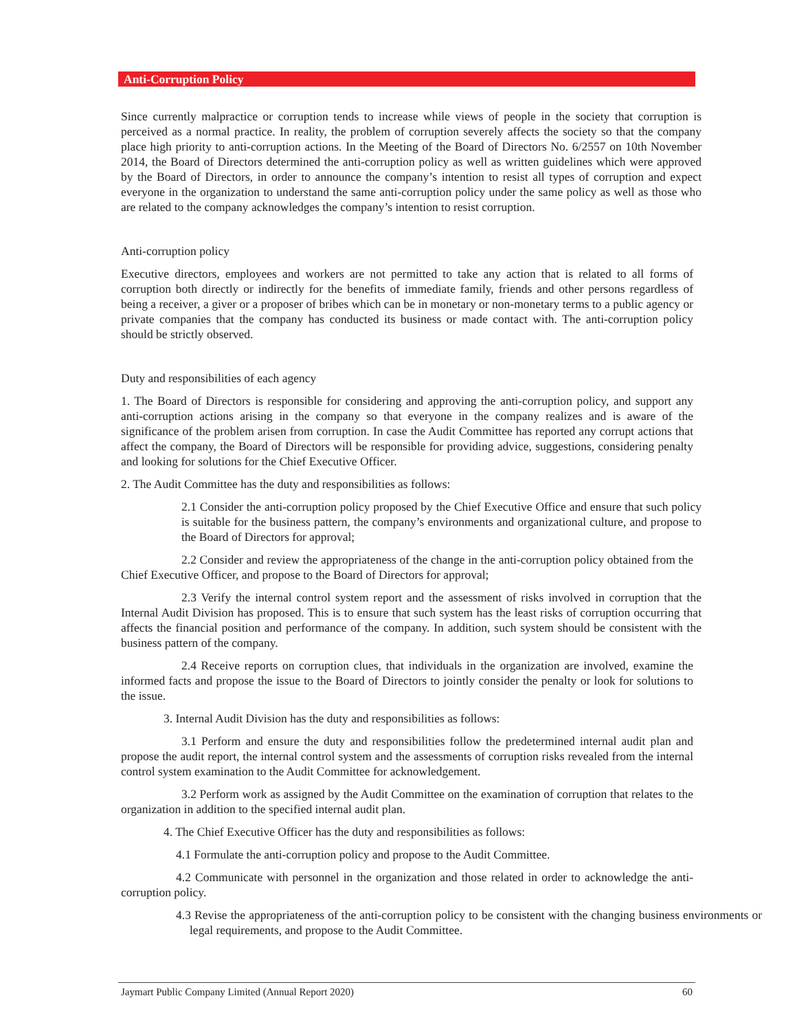Anti-Corruption Policy
Since currently malpractice or corruption tends to increase while views of people in the society that corruption is perceived as a normal practice. In reality, the problem of corruption severely affects the society so that the company place high priority to anti-corruption actions. In the Meeting of the Board of Directors No. 6/2557 on 10th November 2014, the Board of Directors determined the anti-corruption policy as well as written guidelines which were approved by the Board of Directors, in order to announce the company’s intention to resist all types of corruption and expect everyone in the organization to understand the same anti-corruption policy under the same policy as well as those who are related to the company acknowledges the company’s intention to resist corruption.
Anti-corruption policy
Executive directors, employees and workers are not permitted to take any action that is related to all forms of corruption both directly or indirectly for the benefits of immediate family, friends and other persons regardless of being a receiver, a giver or a proposer of bribes which can be in monetary or non-monetary terms to a public agency or private companies that the company has conducted its business or made contact with. The anti-corruption policy should be strictly observed.
Duty and responsibilities of each agency
1. The Board of Directors is responsible for considering and approving the anti-corruption policy, and support any anti-corruption actions arising in the company so that everyone in the company realizes and is aware of the significance of the problem arisen from corruption. In case the Audit Committee has reported any corrupt actions that affect the company, the Board of Directors will be responsible for providing advice, suggestions, considering penalty and looking for solutions for the Chief Executive Officer.
2. The Audit Committee has the duty and responsibilities as follows:
2.1 Consider the anti-corruption policy proposed by the Chief Executive Office and ensure that such policy is suitable for the business pattern, the company’s environments and organizational culture, and propose to the Board of Directors for approval;
2.2 Consider and review the appropriateness of the change in the anti-corruption policy obtained from the Chief Executive Officer, and propose to the Board of Directors for approval;
2.3 Verify the internal control system report and the assessment of risks involved in corruption that the Internal Audit Division has proposed. This is to ensure that such system has the least risks of corruption occurring that affects the financial position and performance of the company. In addition, such system should be consistent with the business pattern of the company.
2.4 Receive reports on corruption clues, that individuals in the organization are involved, examine the informed facts and propose the issue to the Board of Directors to jointly consider the penalty or look for solutions to the issue.
3. Internal Audit Division has the duty and responsibilities as follows:
3.1 Perform and ensure the duty and responsibilities follow the predetermined internal audit plan and propose the audit report, the internal control system and the assessments of corruption risks revealed from the internal control system examination to the Audit Committee for acknowledgement.
3.2 Perform work as assigned by the Audit Committee on the examination of corruption that relates to the organization in addition to the specified internal audit plan.
4. The Chief Executive Officer has the duty and responsibilities as follows:
4.1 Formulate the anti-corruption policy and propose to the Audit Committee.
4.2 Communicate with personnel in the organization and those related in order to acknowledge the anti-corruption policy.
4.3 Revise the appropriateness of the anti-corruption policy to be consistent with the changing business environments or legal requirements, and propose to the Audit Committee.
Jaymart Public Company Limited (Annual Report 2020) 60